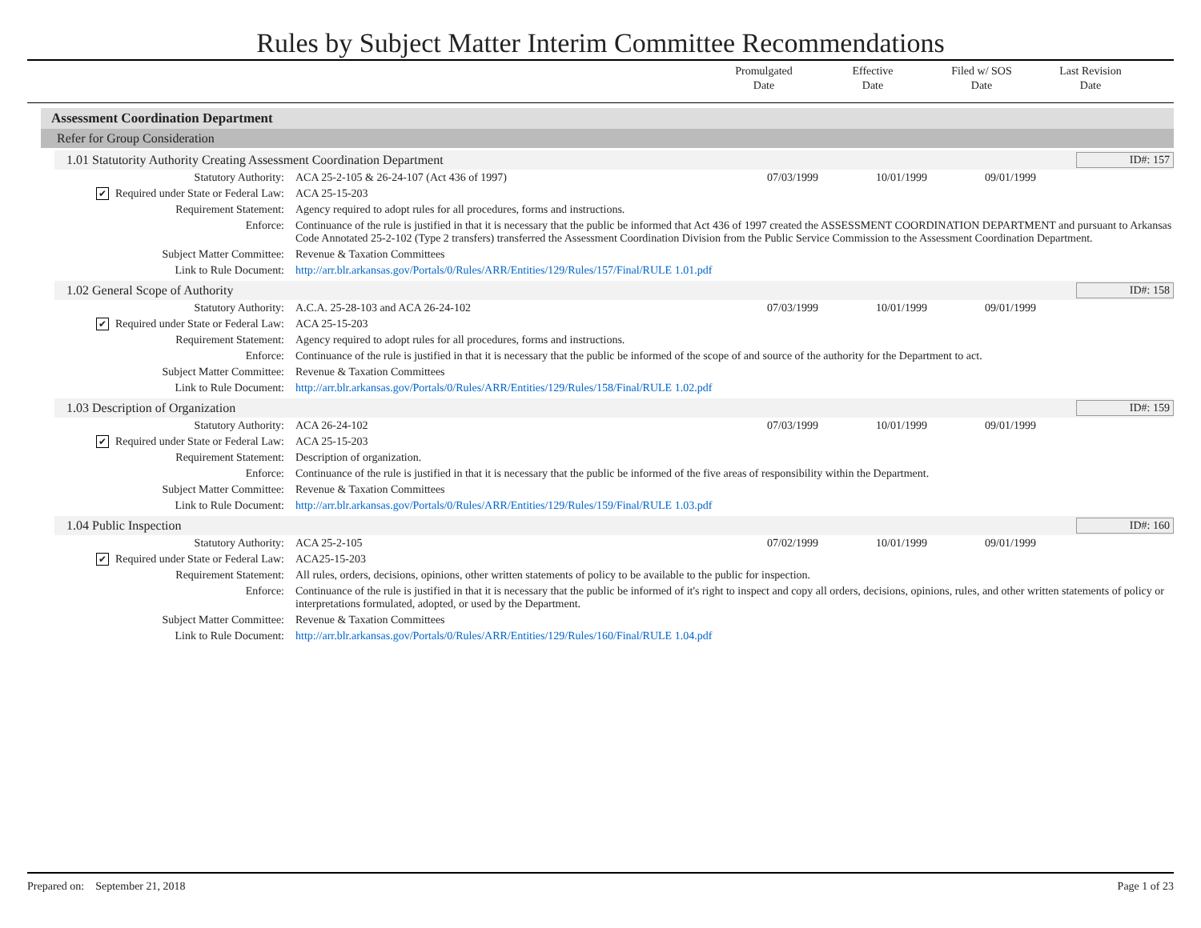Rules by Subject Matter Interim Committee Recommendations
Promulgated
Date
Effective
Date
Filed w/ SOS
Date
Last Revision
Date
Assessment Coordination Department
Refer for Group Consideration
1.01 Statutority Authority Creating Assessment Coordination Department
ID#: 157
| Statutory Authority: | ACA 25-2-105 & 26-24-107 (Act 436 of 1997) | 07/03/1999 | 10/01/1999 | 09/01/1999 | |
| ✔ Required under State or Federal Law: | ACA 25-15-203 | | | | |
| Requirement Statement: | Agency required to adopt rules for all procedures, forms and instructions. | | | | |
| Enforce: | Continuance of the rule is justified in that it is necessary that the public be informed that Act 436 of 1997 created the ASSESSMENT COORDINATION DEPARTMENT and pursuant to Arkansas Code Annotated 25-2-102 (Type 2 transfers) transferred the Assessment Coordination Division from the Public Service Commission to the Assessment Coordination Department. | | | | |
| Subject Matter Committee: | Revenue & Taxation Committees | | | | |
| Link to Rule Document: | http://arr.blr.arkansas.gov/Portals/0/Rules/ARR/Entities/129/Rules/157/Final/RULE 1.01.pdf | | | | |
1.02 General Scope of Authority
ID#: 158
| Statutory Authority: | A.C.A. 25-28-103 and ACA 26-24-102 | 07/03/1999 | 10/01/1999 | 09/01/1999 | |
| ✔ Required under State or Federal Law: | ACA 25-15-203 | | | | |
| Requirement Statement: | Agency required to adopt rules for all procedures, forms and instructions. | | | | |
| Enforce: | Continuance of the rule is justified in that it is necessary that the public be informed of the scope of and source of the authority for the Department to act. | | | | |
| Subject Matter Committee: | Revenue & Taxation Committees | | | | |
| Link to Rule Document: | http://arr.blr.arkansas.gov/Portals/0/Rules/ARR/Entities/129/Rules/158/Final/RULE 1.02.pdf | | | | |
1.03 Description of Organization
ID#: 159
| Statutory Authority: | ACA 26-24-102 | 07/03/1999 | 10/01/1999 | 09/01/1999 | |
| ✔ Required under State or Federal Law: | ACA 25-15-203 | | | | |
| Requirement Statement: | Description of organization. | | | | |
| Enforce: | Continuance of the rule is justified in that it is necessary that the public be informed of the five areas of responsibility within the Department. | | | | |
| Subject Matter Committee: | Revenue & Taxation Committees | | | | |
| Link to Rule Document: | http://arr.blr.arkansas.gov/Portals/0/Rules/ARR/Entities/129/Rules/159/Final/RULE 1.03.pdf | | | | |
1.04 Public Inspection ID#: 160
| Statutory Authority: | ACA 25-2-105 | 07/02/1999 | 10/01/1999 | 09/01/1999 | |
| ✔ Required under State or Federal Law: | ACA25-15-203 | | | | |
| Requirement Statement: | All rules, orders, decisions, opinions, other written statements of policy to be available to the public for inspection. | | | | |
| Enforce: | Continuance of the rule is justified in that it is necessary that the public be informed of it's right to inspect and copy all orders, decisions, opinions, rules, and other written statements of policy or interpretations formulated, adopted, or used by the Department. | | | | |
| Subject Matter Committee: | Revenue & Taxation Committees | | | | |
| Link to Rule Document: | http://arr.blr.arkansas.gov/Portals/0/Rules/ARR/Entities/129/Rules/160/Final/RULE 1.04.pdf | | | | |
Prepared on: September 21, 2018
Page 1 of 23